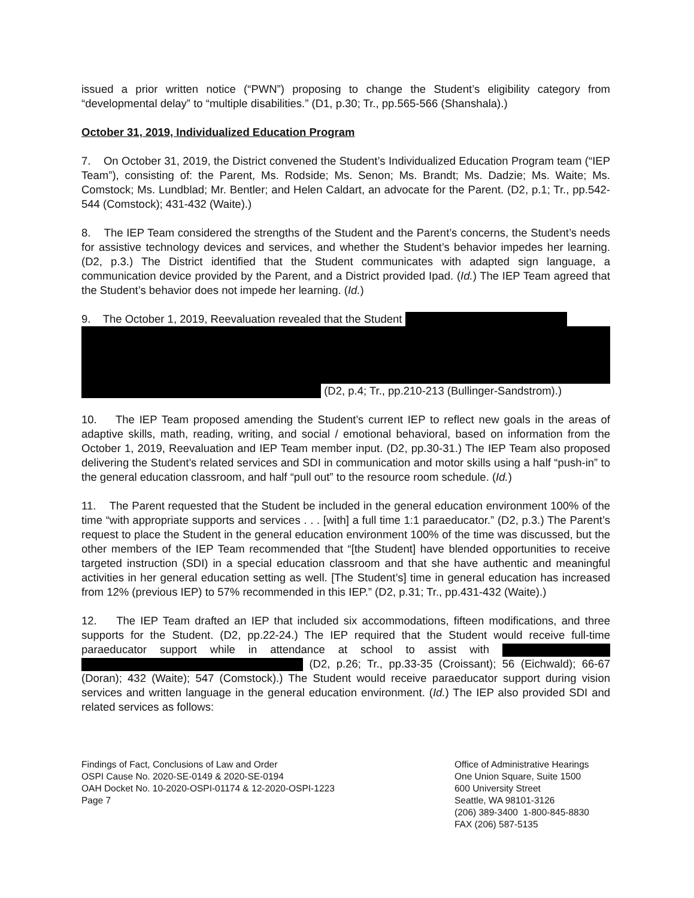issued a prior written notice (“PWN”) proposing to change the Student’s eligibility category from “developmental delay” to “multiple disabilities.” (D1, p.30; Tr., pp.565-566 (Shanshala).)
October 31, 2019, Individualized Education Program
7. On October 31, 2019, the District convened the Student’s Individualized Education Program team (“IEP Team”), consisting of: the Parent, Ms. Rodside; Ms. Senon; Ms. Brandt; Ms. Dadzie; Ms. Waite; Ms. Comstock; Ms. Lundblad; Mr. Bentler; and Helen Caldart, an advocate for the Parent. (D2, p.1; Tr., pp.542-544 (Comstock); 431-432 (Waite).)
8. The IEP Team considered the strengths of the Student and the Parent’s concerns, the Student’s needs for assistive technology devices and services, and whether the Student’s behavior impedes her learning. (D2, p.3.) The District identified that the Student communicates with adapted sign language, a communication device provided by the Parent, and a District provided Ipad. (Id.) The IEP Team agreed that the Student’s behavior does not impede her learning. (Id.)
9. The October 1, 2019, Reevaluation revealed that the Student
(D2, p.4; Tr., pp.210-213 (Bullinger-Sandstrom).)
10. The IEP Team proposed amending the Student’s current IEP to reflect new goals in the areas of adaptive skills, math, reading, writing, and social / emotional behavioral, based on information from the October 1, 2019, Reevaluation and IEP Team member input. (D2, pp.30-31.) The IEP Team also proposed delivering the Student’s related services and SDI in communication and motor skills using a half “push-in” to the general education classroom, and half “pull out” to the resource room schedule. (Id.)
11. The Parent requested that the Student be included in the general education environment 100% of the time “with appropriate supports and services . . . [with] a full time 1:1 paraeducator.” (D2, p.3.) The Parent’s request to place the Student in the general education environment 100% of the time was discussed, but the other members of the IEP Team recommended that “[the Student] have blended opportunities to receive targeted instruction (SDI) in a special education classroom and that she have authentic and meaningful activities in her general education setting as well. [The Student’s] time in general education has increased from 12% (previous IEP) to 57% recommended in this IEP.” (D2, p.31; Tr., pp.431-432 (Waite).)
12. The IEP Team drafted an IEP that included six accommodations, fifteen modifications, and three supports for the Student. (D2, pp.22-24.) The IEP required that the Student would receive full-time paraeducator support while in attendance at school to assist with (D2, p.26; Tr., pp.33-35 (Croissant); 56 (Eichwald); 66-67 (Doran); 432 (Waite); 547 (Comstock).) The Student would receive paraeducator support during vision services and written language in the general education environment. (Id.) The IEP also provided SDI and related services as follows:
Findings of Fact, Conclusions of Law and Order
OSPI Cause No. 2020-SE-0149 & 2020-SE-0194
OAH Docket No. 10-2020-OSPI-01174 & 12-2020-OSPI-1223
Page 7
Office of Administrative Hearings
One Union Square, Suite 1500
600 University Street
Seattle, WA 98101-3126
(206) 389-3400 1-800-845-8830
FAX (206) 587-5135